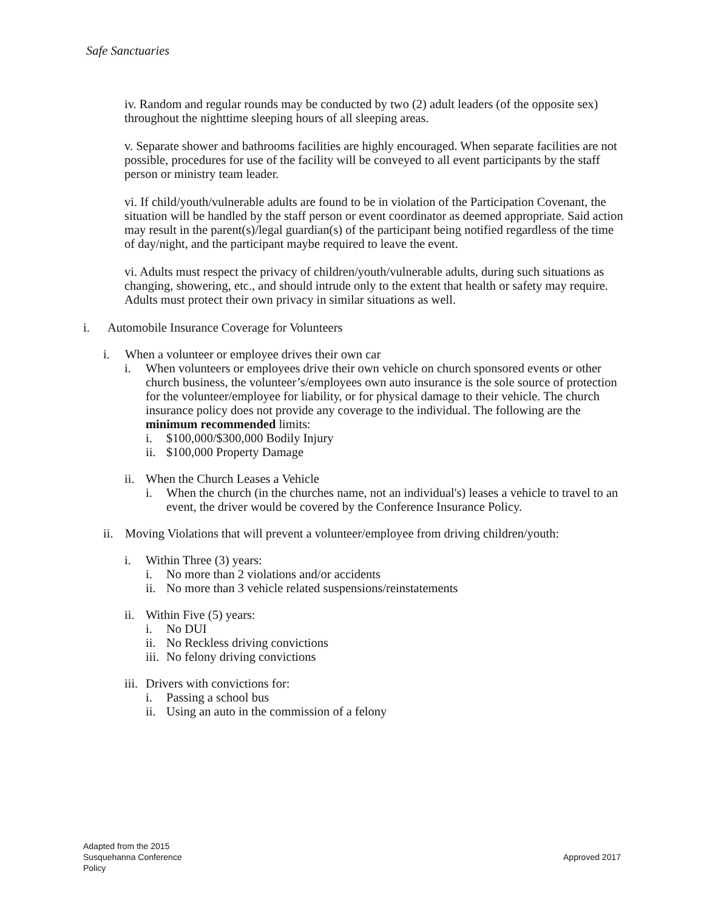Safe Sanctuaries
iv. Random and regular rounds may be conducted by two (2) adult leaders (of the opposite sex) throughout the nighttime sleeping hours of all sleeping areas.
v. Separate shower and bathrooms facilities are highly encouraged. When separate facilities are not possible, procedures for use of the facility will be conveyed to all event participants by the staff person or ministry team leader.
vi. If child/youth/vulnerable adults are found to be in violation of the Participation Covenant, the situation will be handled by the staff person or event coordinator as deemed appropriate. Said action may result in the parent(s)/legal guardian(s) of the participant being notified regardless of the time of day/night, and the participant maybe required to leave the event.
vi. Adults must respect the privacy of children/youth/vulnerable adults, during such situations as changing, showering, etc., and should intrude only to the extent that health or safety may require. Adults must protect their own privacy in similar situations as well.
i. Automobile Insurance Coverage for Volunteers
i. When a volunteer or employee drives their own car
i. When volunteers or employees drive their own vehicle on church sponsored events or other church business, the volunteer’s/employees own auto insurance is the sole source of protection for the volunteer/employee for liability, or for physical damage to their vehicle. The church insurance policy does not provide any coverage to the individual. The following are the minimum recommended limits:
i. $100,000/$300,000 Bodily Injury
ii. $100,000 Property Damage
ii. When the Church Leases a Vehicle
i. When the church (in the churches name, not an individual's) leases a vehicle to travel to an event, the driver would be covered by the Conference Insurance Policy.
ii. Moving Violations that will prevent a volunteer/employee from driving children/youth:
i. Within Three (3) years:
i. No more than 2 violations and/or accidents
ii. No more than 3 vehicle related suspensions/reinstatements
ii. Within Five (5) years:
i. No DUI
ii. No Reckless driving convictions
iii. No felony driving convictions
iii. Drivers with convictions for:
i. Passing a school bus
ii. Using an auto in the commission of a felony
Adapted from the 2015
Susquehanna Conference
Policy
Approved 2017